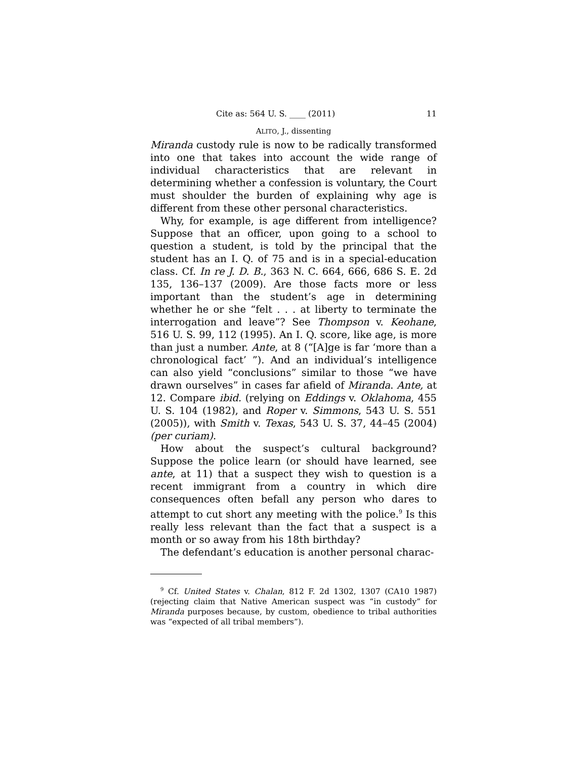Cite as: 564 U. S. ____ (2011) 11
ALITO, J., dissenting
Miranda custody rule is now to be radically transformed into one that takes into account the wide range of individual characteristics that are relevant in determining whether a confession is voluntary, the Court must shoulder the burden of explaining why age is different from these other personal characteristics.
Why, for example, is age different from intelligence? Suppose that an officer, upon going to a school to question a student, is told by the principal that the student has an I. Q. of 75 and is in a special-education class. Cf. In re J. D. B., 363 N. C. 664, 666, 686 S. E. 2d 135, 136–137 (2009). Are those facts more or less important than the student’s age in determining whether he or she “felt . . . at liberty to terminate the interrogation and leave”? See Thompson v. Keohane, 516 U. S. 99, 112 (1995). An I. Q. score, like age, is more than just a number. Ante, at 8 (“[A]ge is far ‘more than a chronological fact’ ”). And an individual’s intelligence can also yield “conclusions” similar to those “we have drawn ourselves” in cases far afield of Miranda. Ante, at 12. Compare ibid. (relying on Eddings v. Oklahoma, 455 U. S. 104 (1982), and Roper v. Simmons, 543 U. S. 551 (2005)), with Smith v. Texas, 543 U. S. 37, 44–45 (2004) (per curiam).
How about the suspect’s cultural background? Suppose the police learn (or should have learned, see ante, at 11) that a suspect they wish to question is a recent immigrant from a country in which dire consequences often befall any person who dares to attempt to cut short any meeting with the police.<sup>9</sup> Is this really less relevant than the fact that a suspect is a month or so away from his 18th birthday?
The defendant’s education is another personal charac-
<sup>9</sup> Cf. United States v. Chalan, 812 F. 2d 1302, 1307 (CA10 1987) (rejecting claim that Native American suspect was “in custody” for Miranda purposes because, by custom, obedience to tribal authorities was “expected of all tribal members”).